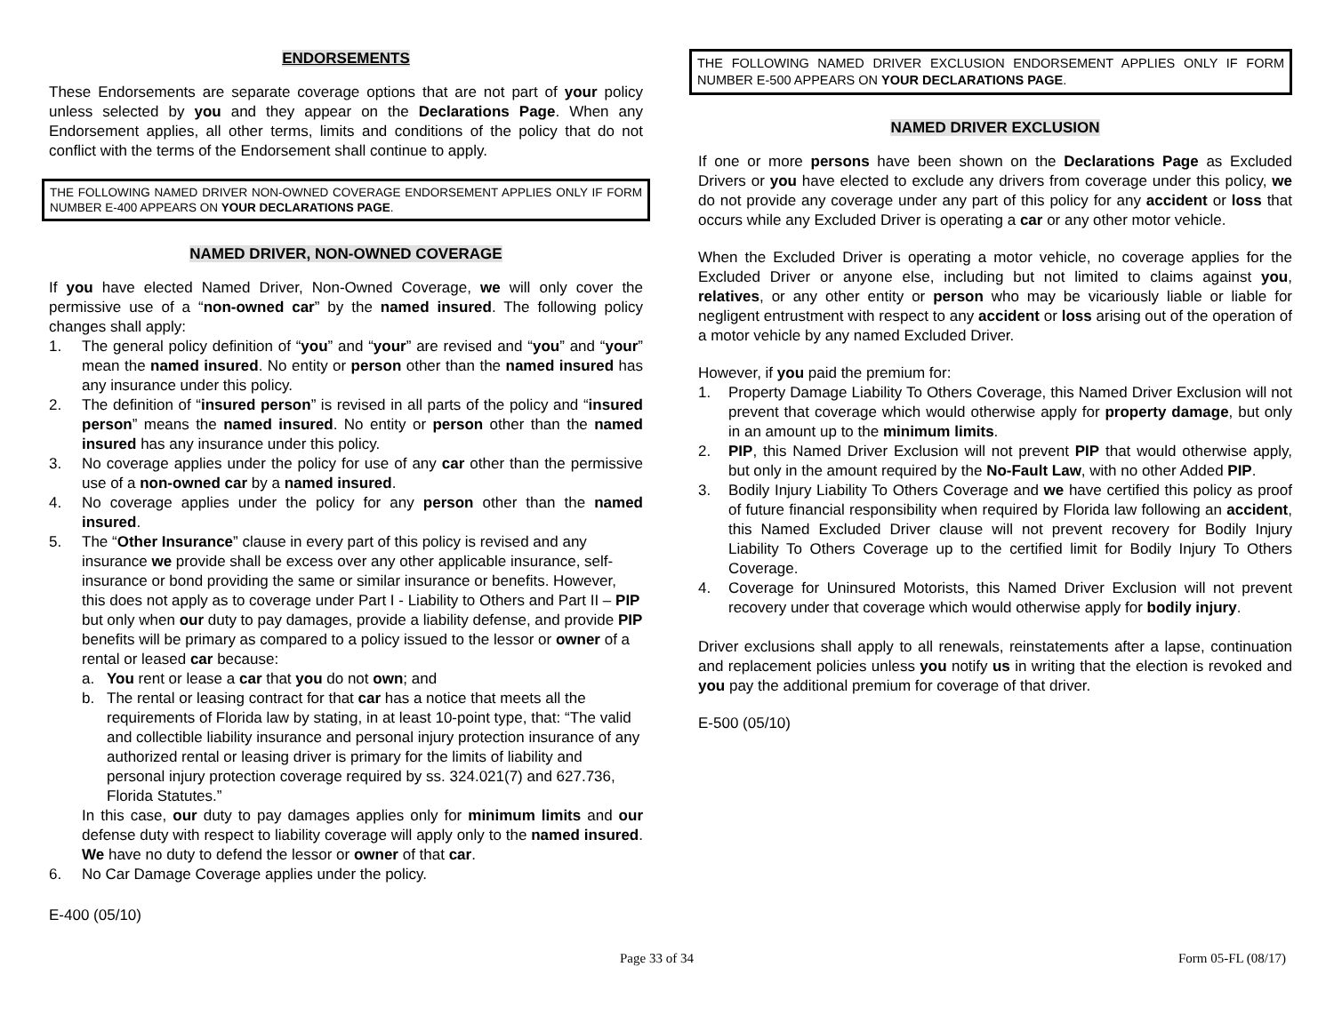ENDORSEMENTS
These Endorsements are separate coverage options that are not part of your policy unless selected by you and they appear on the Declarations Page. When any Endorsement applies, all other terms, limits and conditions of the policy that do not conflict with the terms of the Endorsement shall continue to apply.
THE FOLLOWING NAMED DRIVER NON-OWNED COVERAGE ENDORSEMENT APPLIES ONLY IF FORM NUMBER E-400 APPEARS ON YOUR DECLARATIONS PAGE.
NAMED DRIVER, NON-OWNED COVERAGE
If you have elected Named Driver, Non-Owned Coverage, we will only cover the permissive use of a “non-owned car” by the named insured. The following policy changes shall apply:
1. The general policy definition of “you” and “your” are revised and “you” and “your” mean the named insured. No entity or person other than the named insured has any insurance under this policy.
2. The definition of “insured person” is revised in all parts of the policy and “insured person” means the named insured. No entity or person other than the named insured has any insurance under this policy.
3. No coverage applies under the policy for use of any car other than the permissive use of a non-owned car by a named insured.
4. No coverage applies under the policy for any person other than the named insured.
5. The “Other Insurance” clause in every part of this policy is revised and any insurance we provide shall be excess over any other applicable insurance, self-insurance or bond providing the same or similar insurance or benefits. However, this does not apply as to coverage under Part I - Liability to Others and Part II – PIP but only when our duty to pay damages, provide a liability defense, and provide PIP benefits will be primary as compared to a policy issued to the lessor or owner of a rental or leased car because:
a. You rent or lease a car that you do not own; and
b. The rental or leasing contract for that car has a notice that meets all the requirements of Florida law by stating, in at least 10-point type, that: “The valid and collectible liability insurance and personal injury protection insurance of any authorized rental or leasing driver is primary for the limits of liability and personal injury protection coverage required by ss. 324.021(7) and 627.736, Florida Statutes.”
In this case, our duty to pay damages applies only for minimum limits and our defense duty with respect to liability coverage will apply only to the named insured. We have no duty to defend the lessor or owner of that car.
6. No Car Damage Coverage applies under the policy.
E-400 (05/10)
THE FOLLOWING NAMED DRIVER EXCLUSION ENDORSEMENT APPLIES ONLY IF FORM NUMBER E-500 APPEARS ON YOUR DECLARATIONS PAGE.
NAMED DRIVER EXCLUSION
If one or more persons have been shown on the Declarations Page as Excluded Drivers or you have elected to exclude any drivers from coverage under this policy, we do not provide any coverage under any part of this policy for any accident or loss that occurs while any Excluded Driver is operating a car or any other motor vehicle.
When the Excluded Driver is operating a motor vehicle, no coverage applies for the Excluded Driver or anyone else, including but not limited to claims against you, relatives, or any other entity or person who may be vicariously liable or liable for negligent entrustment with respect to any accident or loss arising out of the operation of a motor vehicle by any named Excluded Driver.
However, if you paid the premium for:
1. Property Damage Liability To Others Coverage, this Named Driver Exclusion will not prevent that coverage which would otherwise apply for property damage, but only in an amount up to the minimum limits.
2. PIP, this Named Driver Exclusion will not prevent PIP that would otherwise apply, but only in the amount required by the No-Fault Law, with no other Added PIP.
3. Bodily Injury Liability To Others Coverage and we have certified this policy as proof of future financial responsibility when required by Florida law following an accident, this Named Excluded Driver clause will not prevent recovery for Bodily Injury Liability To Others Coverage up to the certified limit for Bodily Injury To Others Coverage.
4. Coverage for Uninsured Motorists, this Named Driver Exclusion will not prevent recovery under that coverage which would otherwise apply for bodily injury.
Driver exclusions shall apply to all renewals, reinstatements after a lapse, continuation and replacement policies unless you notify us in writing that the election is revoked and you pay the additional premium for coverage of that driver.
E-500 (05/10)
Page 33 of 34 Form 05-FL (08/17)